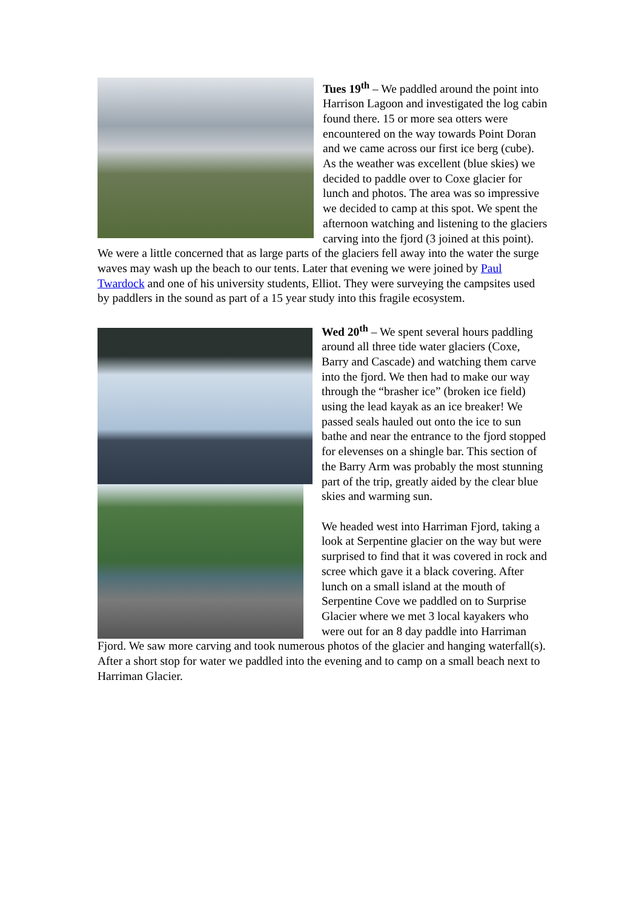Tues 19<sup>th</sup> – We paddled around the point into Harrison Lagoon and investigated the log cabin found there. 15 or more sea otters were encountered on the way towards Point Doran and we came across our first ice berg (cube). As the weather was excellent (blue skies) we decided to paddle over to Coxe glacier for lunch and photos. The area was so impressive we decided to camp at this spot. We spent the afternoon watching and listening to the glaciers carving into the fjord (3 joined at this point). We were a little concerned that as large parts of the glaciers fell away into the water the surge waves may wash up the beach to our tents. Later that evening we were joined by Paul Twardock and one of his university students, Elliot. They were surveying the campsites used by paddlers in the sound as part of a 15 year study into this fragile ecosystem.
Wed 20<sup>th</sup> – We spent several hours paddling around all three tide water glaciers (Coxe, Barry and Cascade) and watching them carve into the fjord. We then had to make our way through the “brasher ice” (broken ice field) using the lead kayak as an ice breaker! We passed seals hauled out onto the ice to sun bathe and near the entrance to the fjord stopped for elevenses on a shingle bar. This section of the Barry Arm was probably the most stunning part of the trip, greatly aided by the clear blue skies and warming sun.
We headed west into Harriman Fjord, taking a look at Serpentine glacier on the way but were surprised to find that it was covered in rock and scree which gave it a black covering. After lunch on a small island at the mouth of Serpentine Cove we paddled on to Surprise Glacier where we met 3 local kayakers who were out for an 8 day paddle into Harriman Fjord. We saw more carving and took numerous photos of the glacier and hanging waterfall(s). After a short stop for water we paddled into the evening and to camp on a small beach next to Harriman Glacier.